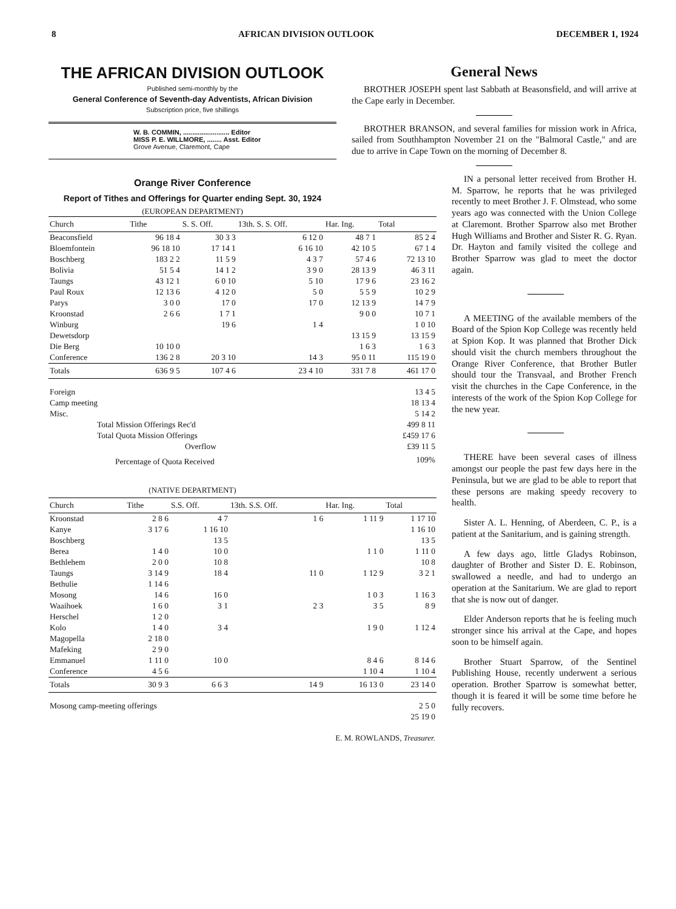8 AFRICAN DIVISION OUTLOOK DECEMBER 1, 1924
THE AFRICAN DIVISION OUTLOOK
Published semi-monthly by the
General Conference of Seventh-day Adventists, African Division
Subscription price, five shillings
W. B. COMMIN, ......................... Editor
MISS P. E. WILLMORE, ........ Asst. Editor
Grove Avenue, Claremont, Cape
Orange River Conference
Report of Tithes and Offerings for Quarter ending Sept. 30, 1924
(EUROPEAN DEPARTMENT)
| Church | Tithe | S. S. Off. | 13th. S. S. Off. | Har. Ing. | Total |
| --- | --- | --- | --- | --- | --- |
| Beaconsfield | 96 18 4 | 30 3 3 | 6 12 0 | 48 7 1 | 85 2 4 |
| Bloemfontein | 96 18 10 | 17 14 1 | 6 16 10 | 42 10 5 | 67 1 4 |
| Boschberg | 183 2 2 | 11 5 9 | 4 3 7 | 57 4 6 | 72 13 10 |
| Bolivia | 51 5 4 | 14 1 2 | 3 9 0 | 28 13 9 | 46 3 11 |
| Taungs | 43 12 1 | 6 0 10 | 5 10 | 17 9 6 | 23 16 2 |
| Paul Roux | 12 13 6 | 4 12 0 | 5 0 | 5 5 9 | 10 2 9 |
| Parys | 3 0 0 | 17 0 | 17 0 | 12 13 9 | 14 7 9 |
| Kroonstad | 2 6 6 | 1 7 1 | | 9 0 0 | 10 7 1 |
| Winburg | | 19 6 | 1 4 | | 1 0 10 |
| Dewetsdorp | | | | 13 15 9 | 13 15 9 |
| Die Berg | 10 10 0 | | | 1 6 3 | 1 6 3 |
| Conference | 136 2 8 | 20 3 10 | 14 3 | 95 0 11 | 115 19 0 |
| Totals | 636 9 5 | 107 4 6 | 23 4 10 | 331 7 8 | 461 17 0 |
| Foreign | | | | | 13 4 5 |
| Camp meeting | | | | | 18 13 4 |
| Misc. | | | | | 5 14 2 |
| Total Mission Offerings Rec'd | | | | | 499 8 11 |
| Total Quota Mission Offerings | | | | | £459 17 6 |
| Overflow | | | | | £39 11 5 |
| Percentage of Quota Received | | | | | 109% |
(NATIVE DEPARTMENT)
| Church | Tithe | S.S. Off. | 13th. S.S. Off. | Har. Ing. | Total |
| --- | --- | --- | --- | --- | --- |
| Kroonstad | 2 8 6 | 4 7 | 1 6 | 1 11 9 | 1 17 10 |
| Kanye | 3 17 6 | 1 16 10 | | | 1 16 10 |
| Boschberg | | 13 5 | | | 13 5 |
| Berea | 1 4 0 | 10 0 | | 1 1 0 | 1 11 0 |
| Bethlehem | 2 0 0 | 10 8 | | | 10 8 |
| Taungs | 3 14 9 | 18 4 | 11 0 | 1 12 9 | 3 2 1 |
| Bethulie | 1 14 6 | | | | |
| Mosong | 14 6 | 16 0 | | 1 0 3 | 1 16 3 |
| Waaihoek | 1 6 0 | 3 1 | 2 3 | 3 5 | 8 9 |
| Herschel | 1 2 0 | | | | |
| Kolo | 1 4 0 | 3 4 | | 1 9 0 | 1 12 4 |
| Magopella | 2 18 0 | | | | |
| Mafeking | 2 9 0 | | | | |
| Emmanuel | 1 11 0 | 10 0 | | 8 4 6 | 8 14 6 |
| Conference | 4 5 6 | | | 1 10 4 | 1 10 4 |
| Totals | 30 9 3 | 6 6 3 | 14 9 | 16 13 0 | 23 14 0 |
| Mosong camp-meeting offerings | | | | | 2 5 0 |
| | | | | | 25 19 0 |
| E. M. ROWLANDS, Treasurer. | | | | | |
General News
BROTHER JOSEPH spent last Sabbath at Beasonsfield, and will arrive at the Cape early in December.
BROTHER BRANSON, and several families for mission work in Africa, sailed from Southhampton November 21 on the "Balmoral Castle," and are due to arrive in Cape Town on the morning of December 8.
IN a personal letter received from Brother H. M. Sparrow, he reports that he was privileged recently to meet Brother J. F. Olmstead, who some years ago was connected with the Union College at Claremont. Brother Sparrow also met Brother Hugh Williams and Brother and Sister R. G. Ryan. Dr. Hayton and family visited the college and Brother Sparrow was glad to meet the doctor again.
A MEETING of the available members of the Board of the Spion Kop College was recently held at Spion Kop. It was planned that Brother Dick should visit the church members throughout the Orange River Conference, that Brother Butler should tour the Transvaal, and Brother French visit the churches in the Cape Conference, in the interests of the work of the Spion Kop College for the new year.
THERE have been several cases of illness amongst our people the past few days here in the Peninsula, but we are glad to be able to report that these persons are making speedy recovery to health.
Sister A. L. Henning, of Aberdeen, C. P., is a patient at the Sanitarium, and is gaining strength.
A few days ago, little Gladys Robinson, daughter of Brother and Sister D. E. Robinson, swallowed a needle, and had to undergo an operation at the Sanitarium. We are glad to report that she is now out of danger.
Elder Anderson reports that he is feeling much stronger since his arrival at the Cape, and hopes soon to be himself again.
Brother Stuart Sparrow, of the Sentinel Publishing House, recently underwent a serious operation. Brother Sparrow is somewhat better, though it is feared it will be some time before he fully recovers.